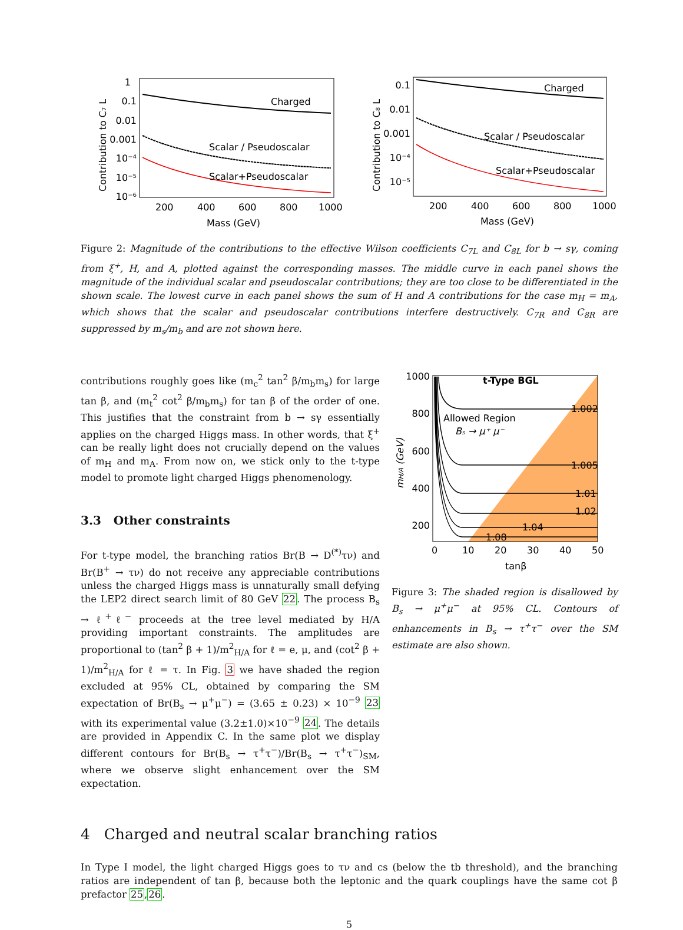1
0.1
0.01
0.001
10⁻⁴
10⁻⁵
10⁻⁶
Charged
Scalar / Pseudoscalar
Scalar+Pseudoscalar
200
400
600
800
1000
Mass (GeV)
Contribution to C₇ L
0.1
0.01
0.001
10⁻⁴
10⁻⁵
Charged
Scalar / Pseudoscalar
Scalar+Pseudoscalar
200
400
600
800
1000
Mass (GeV)
Contribution to C₈ L
Figure 2: Magnitude of the contributions to the effective Wilson coefficients C<sub>7L</sub> and C<sub>8L</sub> for b → sγ, coming from ξ<sup>+</sup>, H, and A, plotted against the corresponding masses. The middle curve in each panel shows the magnitude of the individual scalar and pseudoscalar contributions; they are too close to be differentiated in the shown scale. The lowest curve in each panel shows the sum of H and A contributions for the case m<sub>H</sub> = m<sub>A</sub>, which shows that the scalar and pseudoscalar contributions interfere destructively. C<sub>7R</sub> and C<sub>8R</sub> are suppressed by m<sub>s</sub>/m<sub>b</sub> and are not shown here.
contributions roughly goes like (m<sub>c</sub><sup>2</sup> tan<sup>2</sup> β/m<sub>b</sub>m<sub>s</sub>) for large tan β, and (m<sub>t</sub><sup>2</sup> cot<sup>2</sup> β/m<sub>b</sub>m<sub>s</sub>) for tan β of the order of one. This justifies that the constraint from b → sγ essentially applies on the charged Higgs mass. In other words, that ξ<sup>+</sup> can be really light does not crucially depend on the values of m<sub>H</sub> and m<sub>A</sub>. From now on, we stick only to the t-type model to promote light charged Higgs phenomenology.
3.3 Other constraints
For t-type model, the branching ratios Br(B → D<sup>(*)</sup>τν) and Br(B<sup>+</sup> → τν) do not receive any appreciable contributions unless the charged Higgs mass is unnaturally small defying the LEP2 direct search limit of 80 GeV 22. The process B<sub>s</sub> → ℓ<sup>+</sup>ℓ<sup>−</sup> proceeds at the tree level mediated by H/A providing important constraints. The amplitudes are proportional to (tan<sup>2</sup> β + 1)/m<sup>2</sup><sub>H/A</sub> for ℓ = e, μ, and (cot<sup>2</sup> β + 1)/m<sup>2</sup><sub>H/A</sub> for ℓ = τ. In Fig. 3 we have shaded the region excluded at 95% CL, obtained by comparing the SM expectation of Br(B<sub>s</sub> → μ<sup>+</sup>μ<sup>−</sup>) = (3.65 ± 0.23) × 10<sup>−9</sup> 23 with its experimental value (3.2±1.0)×10<sup>−9</sup> 24. The details are provided in Appendix C. In the same plot we display different contours for Br(B<sub>s</sub> → τ<sup>+</sup>τ<sup>−</sup>)/Br(B<sub>s</sub> → τ<sup>+</sup>τ<sup>−</sup>)<sub>SM</sub>, where we observe slight enhancement over the SM expectation.
1000
800
600
400
200
t-Type BGL
Allowed Region
Bₛ → μ⁺ μ⁻
1.002
1.005
1.01
1.02
1.04
1.08
0
10
20
30
40
50
tanβ
mH/A (GeV)
Figure 3: The shaded region is disallowed by B<sub>s</sub> → μ<sup>+</sup>μ<sup>−</sup> at 95% CL. Contours of enhancements in B<sub>s</sub> → τ<sup>+</sup>τ<sup>−</sup> over the SM estimate are also shown.
4 Charged and neutral scalar branching ratios
In Type I model, the light charged Higgs goes to τν and cs (below the tb threshold), and the branching ratios are independent of tan β, because both the leptonic and the quark couplings have the same cot β prefactor 25,26.
5